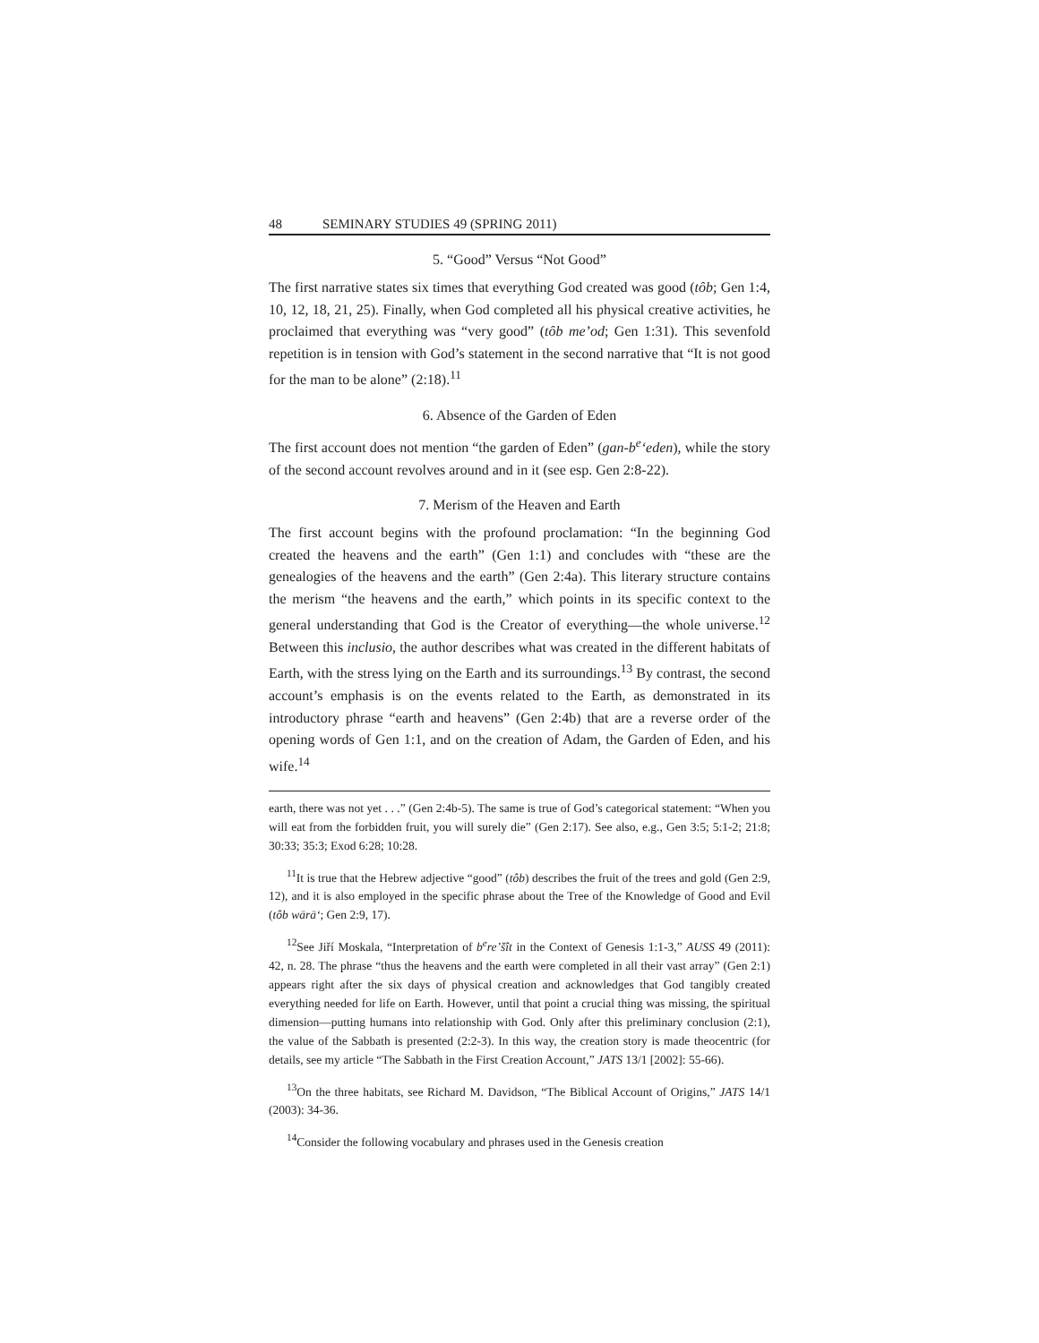48 SEMINARY STUDIES 49 (SPRING 2011)
5. “Good” Versus “Not Good”
The first narrative states six times that everything God created was good (tôb; Gen 1:4, 10, 12, 18, 21, 25). Finally, when God completed all his physical creative activities, he proclaimed that everything was “very good” (tôb me’od; Gen 1:31). This sevenfold repetition is in tension with God’s statement in the second narrative that “It is not good for the man to be alone” (2:18).<sup>11</sup>
6. Absence of the Garden of Eden
The first account does not mention “the garden of Eden” (gan-b<sup>e</sup>‘eden), while the story of the second account revolves around and in it (see esp. Gen 2:8-22).
7. Merism of the Heaven and Earth
The first account begins with the profound proclamation: “In the beginning God created the heavens and the earth” (Gen 1:1) and concludes with “these are the genealogies of the heavens and the earth” (Gen 2:4a). This literary structure contains the merism “the heavens and the earth,” which points in its specific context to the general understanding that God is the Creator of everything—the whole universe.<sup>12</sup> Between this inclusio, the author describes what was created in the different habitats of Earth, with the stress lying on the Earth and its surroundings.<sup>13</sup> By contrast, the second account’s emphasis is on the events related to the Earth, as demonstrated in its introductory phrase “earth and heavens” (Gen 2:4b) that are a reverse order of the opening words of Gen 1:1, and on the creation of Adam, the Garden of Eden, and his wife.<sup>14</sup>
earth, there was not yet . . .” (Gen 2:4b-5). The same is true of God’s categorical statement: “When you will eat from the forbidden fruit, you will surely die” (Gen 2:17). See also, e.g., Gen 3:5; 5:1-2; 21:8; 30:33; 35:3; Exod 6:28; 10:28.
<sup>11</sup> It is true that the Hebrew adjective “good” (tôb) describes the fruit of the trees and gold (Gen 2:9, 12), and it is also employed in the specific phrase about the Tree of the Knowledge of Good and Evil (tôb wārā‘; Gen 2:9, 17).
<sup>12</sup> See Jiří Moskala, “Interpretation of b<sup>e</sup>re’šît in the Context of Genesis 1:1-3,” AUSS 49 (2011): 42, n. 28. The phrase “thus the heavens and the earth were completed in all their vast array” (Gen 2:1) appears right after the six days of physical creation and acknowledges that God tangibly created everything needed for life on Earth. However, until that point a crucial thing was missing, the spiritual dimension—putting humans into relationship with God. Only after this preliminary conclusion (2:1), the value of the Sabbath is presented (2:2-3). In this way, the creation story is made theocentric (for details, see my article “The Sabbath in the First Creation Account,” JATS 13/1 [2002]: 55-66).
<sup>13</sup> On the three habitats, see Richard M. Davidson, “The Biblical Account of Origins,” JATS 14/1 (2003): 34-36.
<sup>14</sup> Consider the following vocabulary and phrases used in the Genesis creation